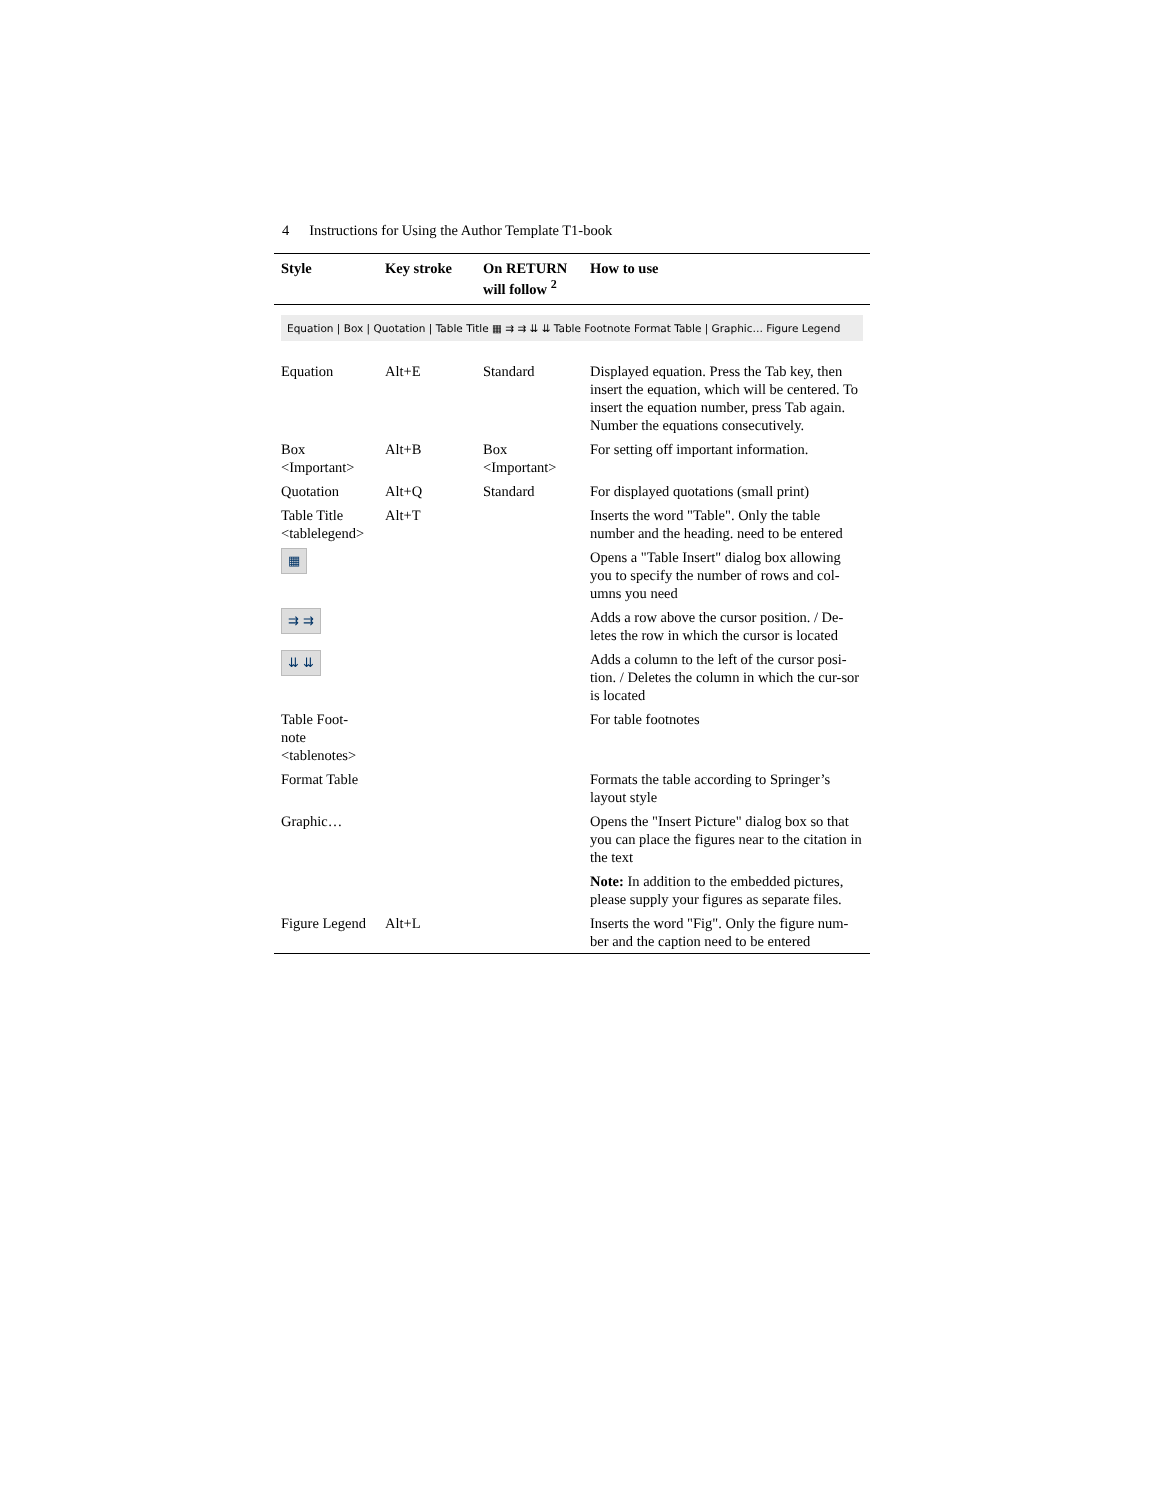4 Instructions for Using the Author Template T1-book
| Style | Key stroke | On RETURN will follow <sup>2</sup> | How to use |
| --- | --- | --- | --- |
| Equation / Box / Quotation / Table Title ▦ ⇉ ⇉ ⇊ ⇊ Table Footnote Format Table / Graphic… Figure Legend | | | |
| Equation | Alt+E | Standard | Displayed equation. Press the Tab key, then insert the equation, which will be centered. To insert the equation number, press Tab again. Number the equations consecutively. |
| Box <Important> | Alt+B | Box <Important> | For setting off important information. |
| Quotation | Alt+Q | Standard | For displayed quotations (small print) |
| Table Title <tablelegend> | Alt+T | | Inserts the word "Table". Only the table number and the heading. need to be entered |
| ▦ | | | Opens a "Table Insert" dialog box allowing you to specify the number of rows and col-umns you need |
| ⇉ ⇉ | | | Adds a row above the cursor position. / De-letes the row in which the cursor is located |
| ⇊ ⇊ | | | Adds a column to the left of the cursor posi-tion. / Deletes the column in which the cur-sor is located |
| Table Foot-note <tablenotes> | | | For table footnotes |
| Format Table | | | Formats the table according to Springer’s layout style |
| Graphic… | | | Opens the "Insert Picture" dialog box so that you can place the figures near to the citation in the text |
| | | | Note: In addition to the embedded pictures, please supply your figures as separate files. |
| Figure Legend | Alt+L | | Inserts the word "Fig". Only the figure num-ber and the caption need to be entered |